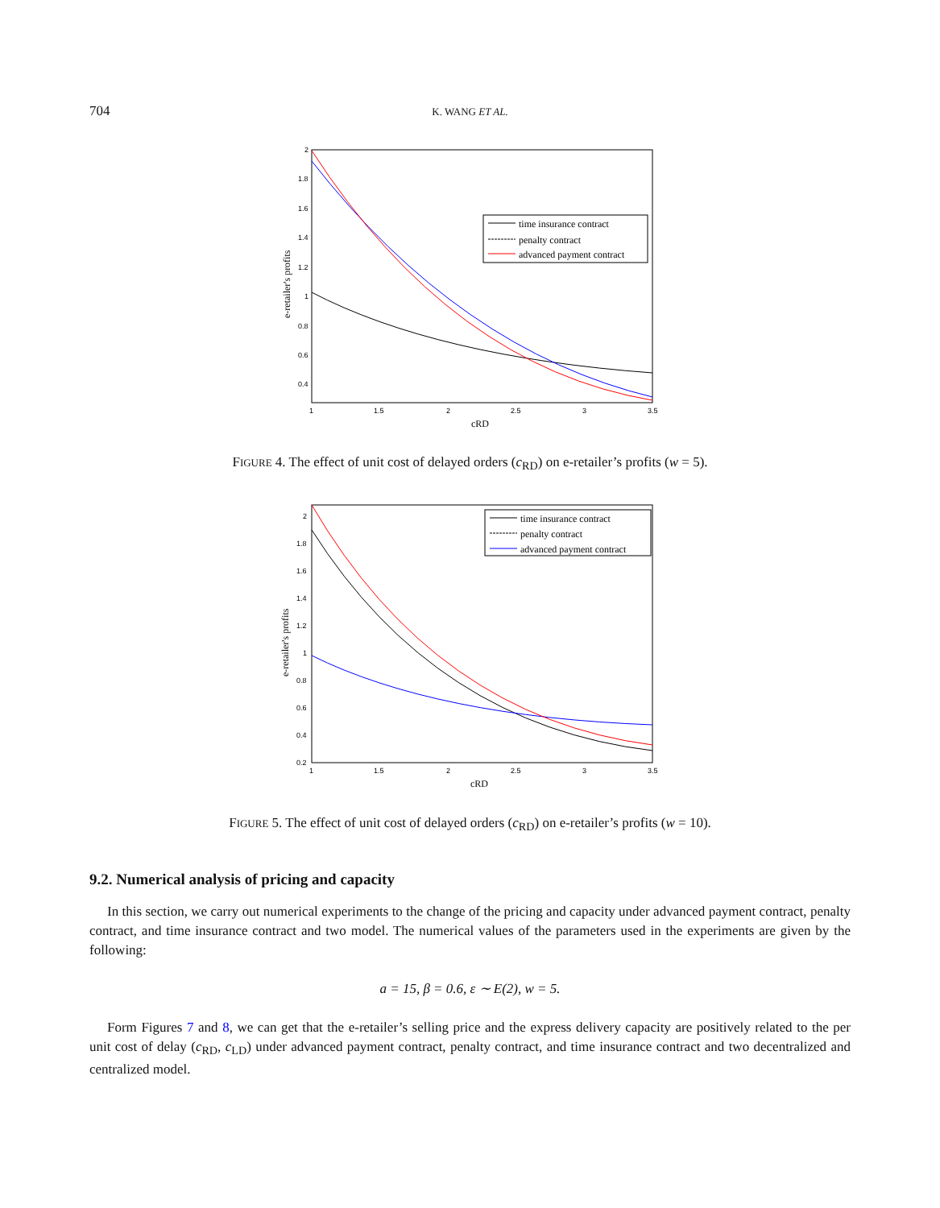704
K. WANG ET AL.
2
1.8
1.6
1.4
1.2
1
0.8
0.6
0.4
1
1.5
2
2.5
3
3.5
cRD
e-retailer's profits
time insurance contract
penalty contract
advanced payment contract
FIGURE 4. The effect of unit cost of delayed orders (c<sub>RD</sub>) on e-retailer’s profits (w = 5).
2
1.8
1.6
1.4
1.2
1
0.8
0.6
0.4
0.2
1
1.5
2
2.5
3
3.5
cRD
e-retailer's profits
time insurance contract
penalty contract
advanced payment contract
FIGURE 5. The effect of unit cost of delayed orders (c<sub>RD</sub>) on e-retailer’s profits (w = 10).
9.2. Numerical analysis of pricing and capacity
In this section, we carry out numerical experiments to the change of the pricing and capacity under advanced payment contract, penalty contract, and time insurance contract and two model. The numerical values of the parameters used in the experiments are given by the following:
a = 15, β = 0.6, ε ∼ E(2), w = 5.
Form Figures 7 and 8, we can get that the e-retailer’s selling price and the express delivery capacity are positively related to the per unit cost of delay (c<sub>RD</sub>, c<sub>LD</sub>) under advanced payment contract, penalty contract, and time insurance contract and two decentralized and centralized model.